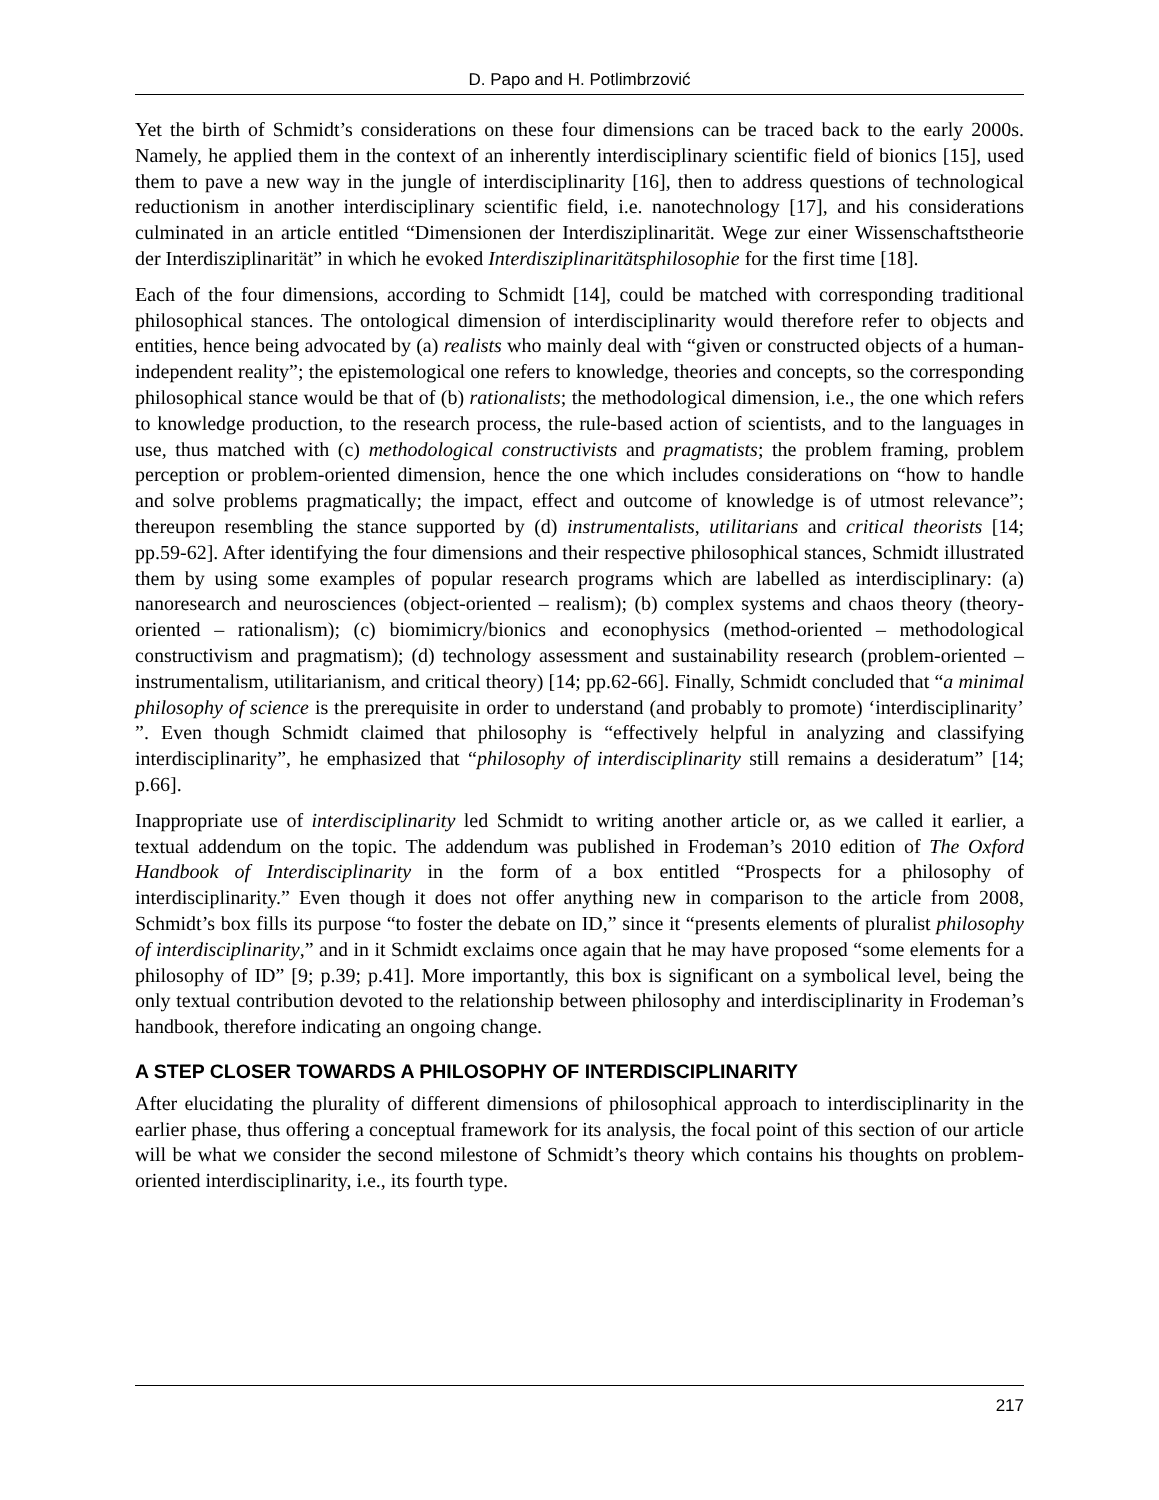D. Papo and H. Potlimbrzović
Yet the birth of Schmidt’s considerations on these four dimensions can be traced back to the early 2000s. Namely, he applied them in the context of an inherently interdisciplinary scientific field of bionics [15], used them to pave a new way in the jungle of interdisciplinarity [16], then to address questions of technological reductionism in another interdisciplinary scientific field, i.e. nanotechnology [17], and his considerations culminated in an article entitled “Dimensionen der Interdisziplinarität. Wege zur einer Wissenschaftstheorie der Interdisziplinarität” in which he evoked Interdisziplinaritätsphilosophie for the first time [18].
Each of the four dimensions, according to Schmidt [14], could be matched with corresponding traditional philosophical stances. The ontological dimension of interdisciplinarity would therefore refer to objects and entities, hence being advocated by (a) realists who mainly deal with “given or constructed objects of a human-independent reality”; the epistemological one refers to knowledge, theories and concepts, so the corresponding philosophical stance would be that of (b) rationalists; the methodological dimension, i.e., the one which refers to knowledge production, to the research process, the rule-based action of scientists, and to the languages in use, thus matched with (c) methodological constructivists and pragmatists; the problem framing, problem perception or problem-oriented dimension, hence the one which includes considerations on “how to handle and solve problems pragmatically; the impact, effect and outcome of knowledge is of utmost relevance”; thereupon resembling the stance supported by (d) instrumentalists, utilitarians and critical theorists [14; pp.59-62]. After identifying the four dimensions and their respective philosophical stances, Schmidt illustrated them by using some examples of popular research programs which are labelled as interdisciplinary: (a) nanoresearch and neurosciences (object-oriented – realism); (b) complex systems and chaos theory (theory-oriented – rationalism); (c) biomimicry/bionics and econophysics (method-oriented – methodological constructivism and pragmatism); (d) technology assessment and sustainability research (problem-oriented – instrumentalism, utilitarianism, and critical theory) [14; pp.62-66]. Finally, Schmidt concluded that “a minimal philosophy of science is the prerequisite in order to understand (and probably to promote) ‘interdisciplinarity’ ”. Even though Schmidt claimed that philosophy is “effectively helpful in analyzing and classifying interdisciplinarity”, he emphasized that “philosophy of interdisciplinarity still remains a desideratum” [14; p.66].
Inappropriate use of interdisciplinarity led Schmidt to writing another article or, as we called it earlier, a textual addendum on the topic. The addendum was published in Frodeman’s 2010 edition of The Oxford Handbook of Interdisciplinarity in the form of a box entitled “Prospects for a philosophy of interdisciplinarity.” Even though it does not offer anything new in comparison to the article from 2008, Schmidt’s box fills its purpose “to foster the debate on ID,” since it “presents elements of pluralist philosophy of interdisciplinarity,” and in it Schmidt exclaims once again that he may have proposed “some elements for a philosophy of ID” [9; p.39; p.41]. More importantly, this box is significant on a symbolical level, being the only textual contribution devoted to the relationship between philosophy and interdisciplinarity in Frodeman’s handbook, therefore indicating an ongoing change.
A STEP CLOSER TOWARDS A PHILOSOPHY OF INTERDISCIPLINARITY
After elucidating the plurality of different dimensions of philosophical approach to interdisciplinarity in the earlier phase, thus offering a conceptual framework for its analysis, the focal point of this section of our article will be what we consider the second milestone of Schmidt’s theory which contains his thoughts on problem-oriented interdisciplinarity, i.e., its fourth type.
217